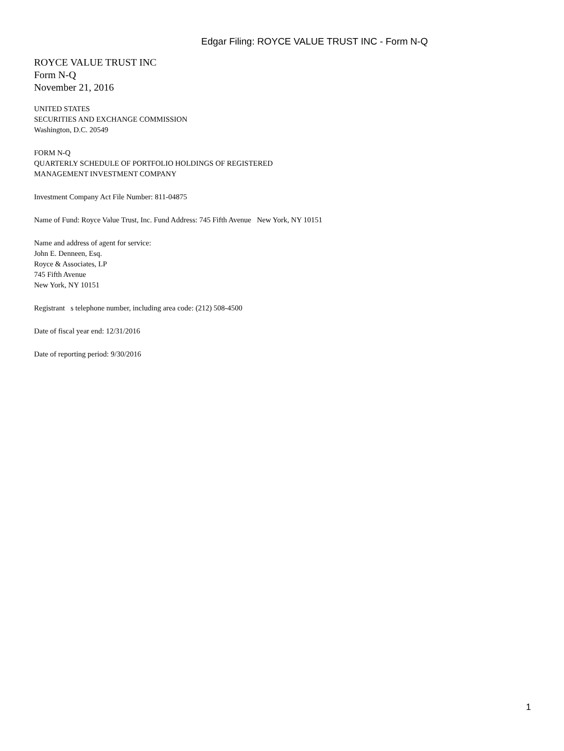Edgar Filing: ROYCE VALUE TRUST INC - Form N-Q
ROYCE VALUE TRUST INC
Form N-Q
November 21, 2016
UNITED STATES
SECURITIES AND EXCHANGE COMMISSION
Washington, D.C. 20549
FORM N-Q
QUARTERLY SCHEDULE OF PORTFOLIO HOLDINGS OF REGISTERED
MANAGEMENT INVESTMENT COMPANY
Investment Company Act File Number: 811-04875
Name of Fund: Royce Value Trust, Inc. Fund Address: 745 Fifth Avenue New York, NY 10151
Name and address of agent for service:
John E. Denneen, Esq.
Royce & Associates, LP
745 Fifth Avenue
New York, NY 10151
Registrant s telephone number, including area code: (212) 508-4500
Date of fiscal year end: 12/31/2016
Date of reporting period: 9/30/2016
1